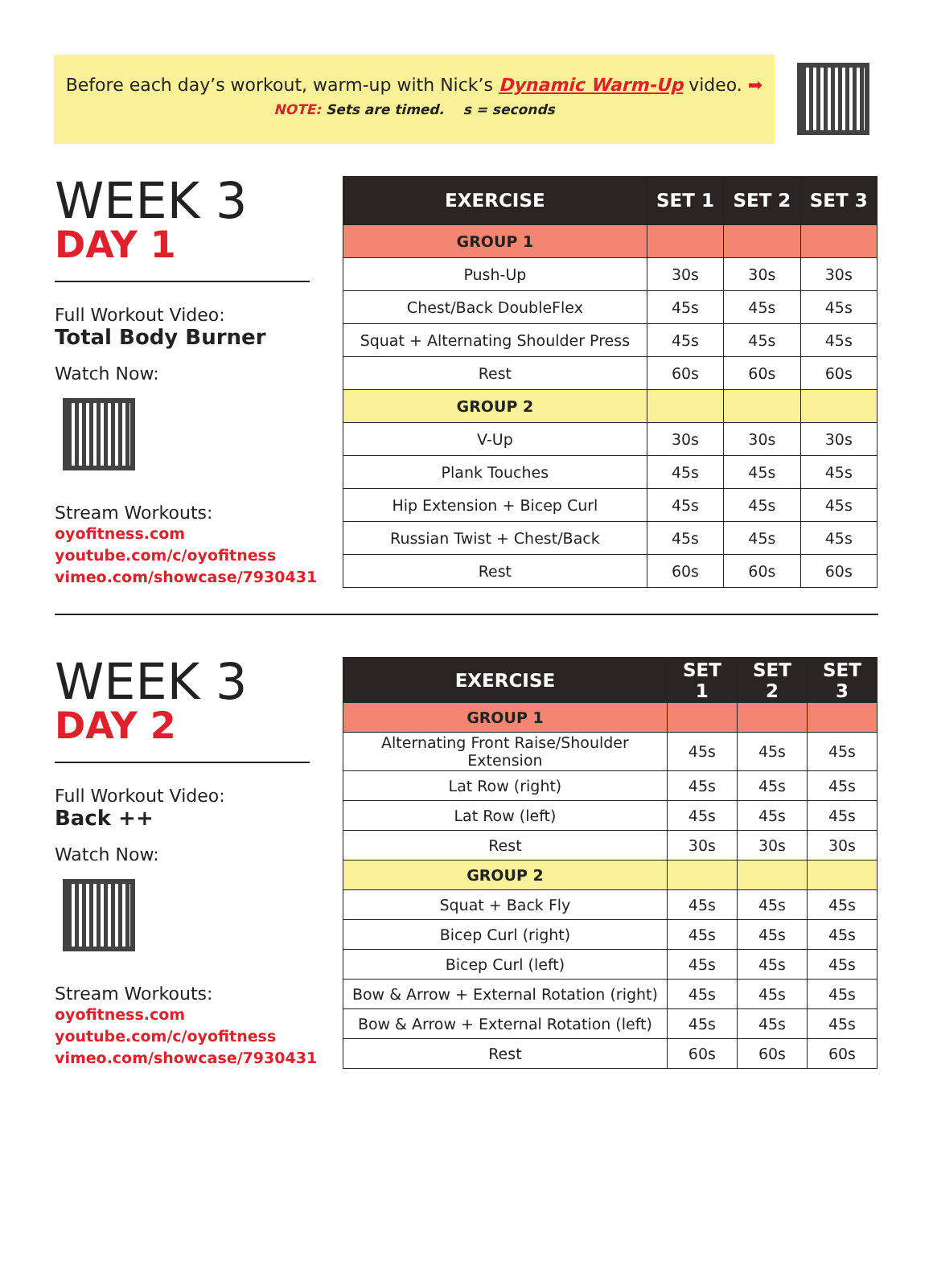Before each day’s workout, warm-up with Nick’s Dynamic Warm-Up video. ➡
NOTE: Sets are timed. s = seconds
WEEK 3
DAY 1
Full Workout Video:
Total Body Burner
Watch Now:
Stream Workouts:
oyofitness.com
youtube.com/c/oyofitness
vimeo.com/showcase/7930431
| EXERCISE | SET 1 | SET 2 | SET 3 |
| --- | --- | --- | --- |
| GROUP 1 | | | |
| Push-Up | 30s | 30s | 30s |
| Chest/Back DoubleFlex | 45s | 45s | 45s |
| Squat + Alternating Shoulder Press | 45s | 45s | 45s |
| Rest | 60s | 60s | 60s |
| GROUP 2 | | | |
| V-Up | 30s | 30s | 30s |
| Plank Touches | 45s | 45s | 45s |
| Hip Extension + Bicep Curl | 45s | 45s | 45s |
| Russian Twist + Chest/Back | 45s | 45s | 45s |
| Rest | 60s | 60s | 60s |
WEEK 3
DAY 2
Full Workout Video:
Back ++
Watch Now:
Stream Workouts:
oyofitness.com
youtube.com/c/oyofitness
vimeo.com/showcase/7930431
| EXERCISE | SET 1 | SET 2 | SET 3 |
| --- | --- | --- | --- |
| GROUP 1 | | | |
| Alternating Front Raise/Shoulder Extension | 45s | 45s | 45s |
| Lat Row (right) | 45s | 45s | 45s |
| Lat Row (left) | 45s | 45s | 45s |
| Rest | 30s | 30s | 30s |
| GROUP 2 | | | |
| Squat + Back Fly | 45s | 45s | 45s |
| Bicep Curl (right) | 45s | 45s | 45s |
| Bicep Curl (left) | 45s | 45s | 45s |
| Bow & Arrow + External Rotation (right) | 45s | 45s | 45s |
| Bow & Arrow + External Rotation (left) | 45s | 45s | 45s |
| Rest | 60s | 60s | 60s |